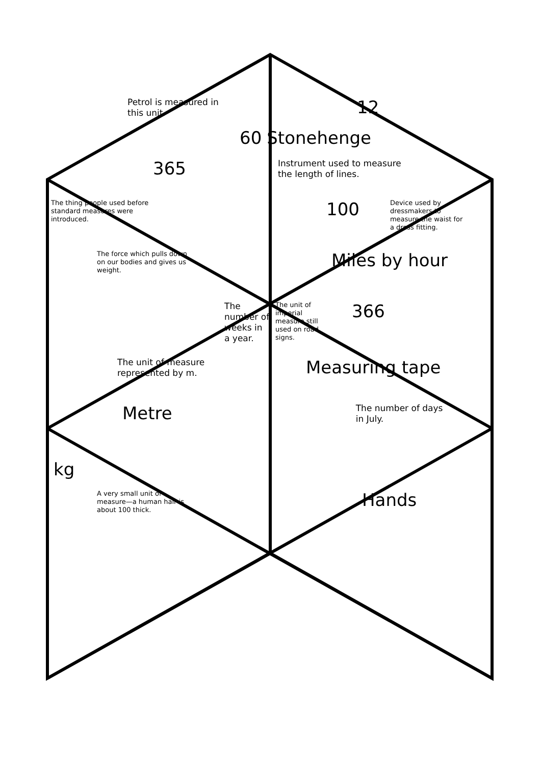Petrol is measured in this unit.
12
60 Stonehenge
365
Instrument used to measure the length of lines.
The thing people used before standard measures were introduced.
100
Device used by dressmakers to measure the waist for a dress fitting.
The force which pulls down on our bodies and gives us weight.
Miles by hour
The number of weeks in a year.
The unit of imperial measure still used on road signs.
366
The unit of measure represented by m.
Measuring tape
Metre
The number of days in July.
kg
A very small unit of measure—a human hair is about 100 thick.
Hands